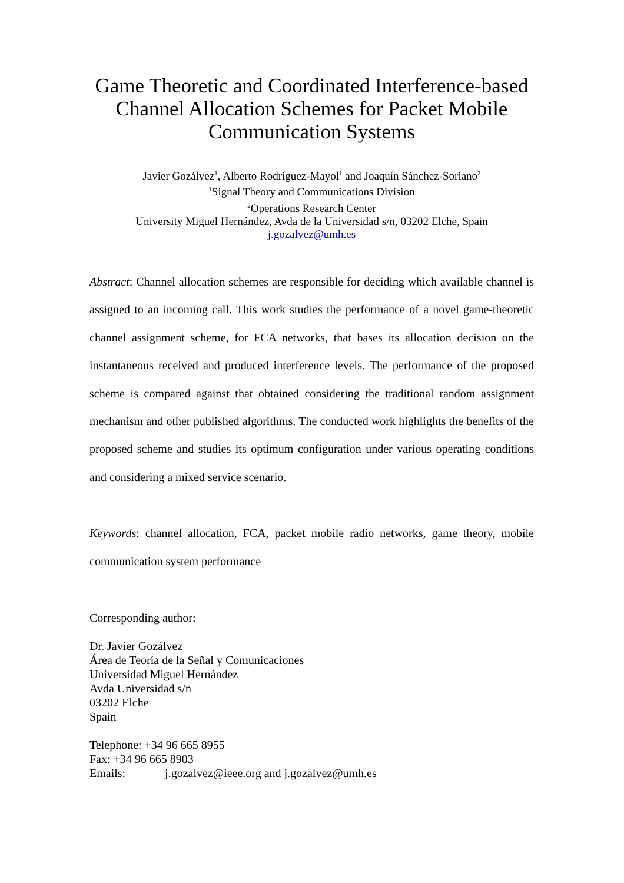Game Theoretic and Coordinated Interference-based Channel Allocation Schemes for Packet Mobile Communication Systems
Javier Gozálvez<sup>1</sup>, Alberto Rodríguez-Mayol<sup>1</sup> and Joaquín Sánchez-Soriano<sup>2</sup>
<sup>1</sup> Signal Theory and Communications Division
<sup>2</sup> Operations Research Center
University Miguel Hernández, Avda de la Universidad s/n, 03202 Elche, Spain
j.gozalvez@umh.es
Abstract: Channel allocation schemes are responsible for deciding which available channel is assigned to an incoming call. This work studies the performance of a novel game-theoretic channel assignment scheme, for FCA networks, that bases its allocation decision on the instantaneous received and produced interference levels. The performance of the proposed scheme is compared against that obtained considering the traditional random assignment mechanism and other published algorithms. The conducted work highlights the benefits of the proposed scheme and studies its optimum configuration under various operating conditions and considering a mixed service scenario.
Keywords: channel allocation, FCA, packet mobile radio networks, game theory, mobile communication system performance
Corresponding author:
Dr. Javier Gozálvez
Área de Teoría de la Señal y Comunicaciones
Universidad Miguel Hernández
Avda Universidad s/n
03202 Elche
Spain
Telephone: +34 96 665 8955
Fax: +34 96 665 8903
Emails: j.gozalvez@ieee.org and j.gozalvez@umh.es